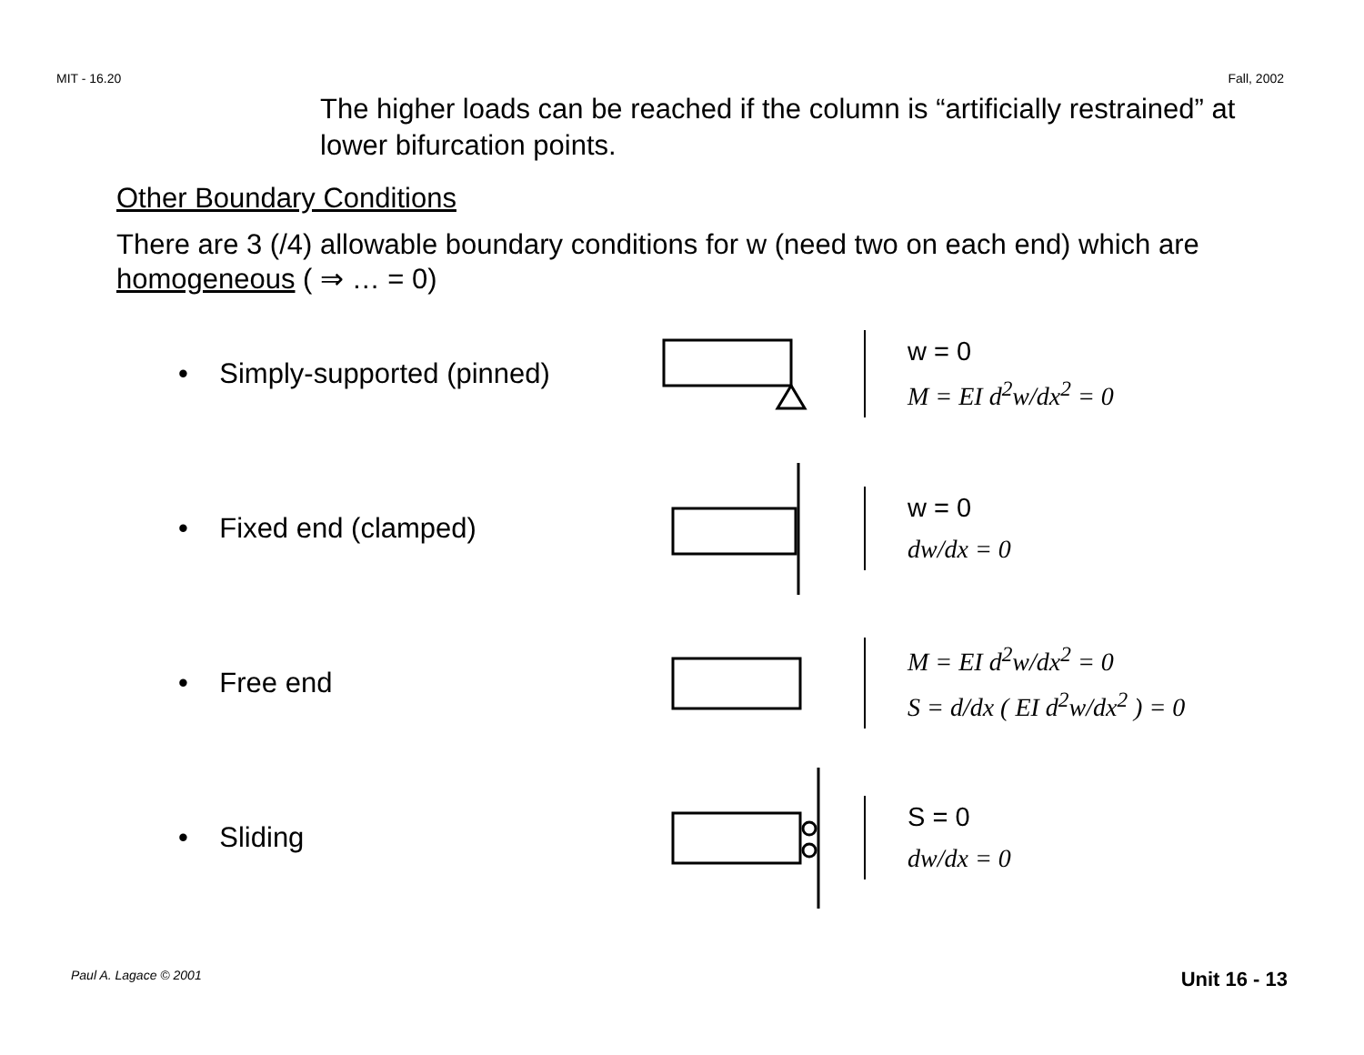MIT - 16.20 Fall, 2002
The higher loads can be reached if the column is “artificially restrained” at lower bifurcation points.
Other Boundary Conditions
There are 3 (/4) allowable boundary conditions for w (need two on each end) which are homogeneous ( ⇒ … = 0)
• Simply-supported (pinned)
w = 0
M = EI d<sup>2</sup>w/dx<sup>2</sup> = 0
• Fixed end (clamped)
w = 0
dw/dx = 0
• Free end
M = EI d<sup>2</sup>w/dx<sup>2</sup> = 0
S = d/dx ( EI d<sup>2</sup>w/dx<sup>2</sup> ) = 0
• Sliding
S = 0
dw/dx = 0
Paul A. Lagace © 2001 Unit 16 - 13